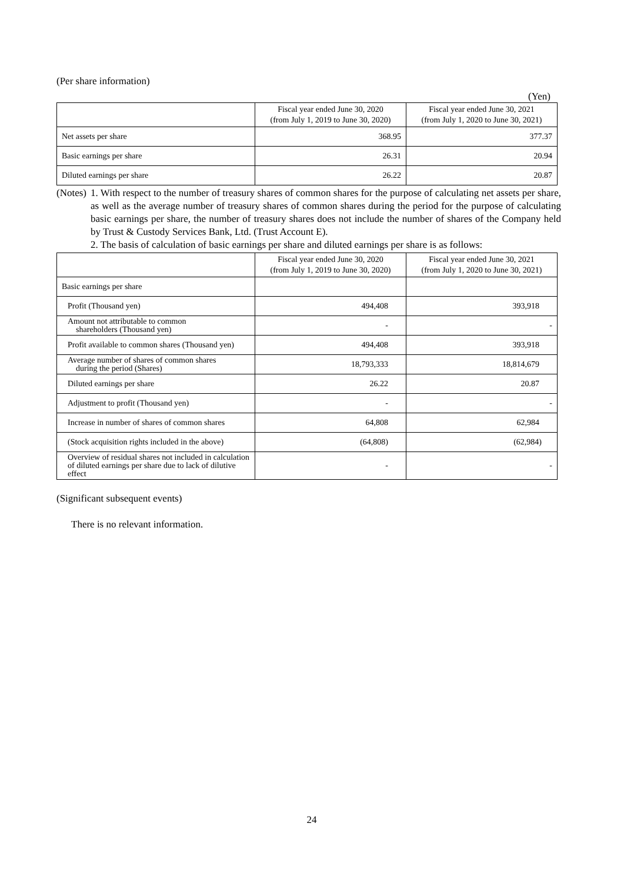(Per share information)
(Yen)
| | Fiscal year ended June 30, 2020 (from July 1, 2019 to June 30, 2020) | Fiscal year ended June 30, 2021 (from July 1, 2020 to June 30, 2021) |
| --- | --- | --- |
| Net assets per share | 368.95 | 377.37 |
| Basic earnings per share | 26.31 | 20.94 |
| Diluted earnings per share | 26.22 | 20.87 |
(Notes)
1. With respect to the number of treasury shares of common shares for the purpose of calculating net assets per share, as well as the average number of treasury shares of common shares during the period for the purpose of calculating basic earnings per share, the number of treasury shares does not include the number of shares of the Company held by Trust & Custody Services Bank, Ltd. (Trust Account E).
2. The basis of calculation of basic earnings per share and diluted earnings per share is as follows:
| | Fiscal year ended June 30, 2020 (from July 1, 2019 to June 30, 2020) | Fiscal year ended June 30, 2021 (from July 1, 2020 to June 30, 2021) |
| --- | --- | --- |
| Basic earnings per share | | |
| Profit (Thousand yen) | 494,408 | 393,918 |
| Amount not attributable to common shareholders (Thousand yen) | - | - |
| Profit available to common shares (Thousand yen) | 494,408 | 393,918 |
| Average number of shares of common shares during the period (Shares) | 18,793,333 | 18,814,679 |
| Diluted earnings per share | 26.22 | 20.87 |
| Adjustment to profit (Thousand yen) | - | - |
| Increase in number of shares of common shares | 64,808 | 62,984 |
| (Stock acquisition rights included in the above) | (64,808) | (62,984) |
| Overview of residual shares not included in calculation of diluted earnings per share due to lack of dilutive effect | - | - |
(Significant subsequent events)
There is no relevant information.
24